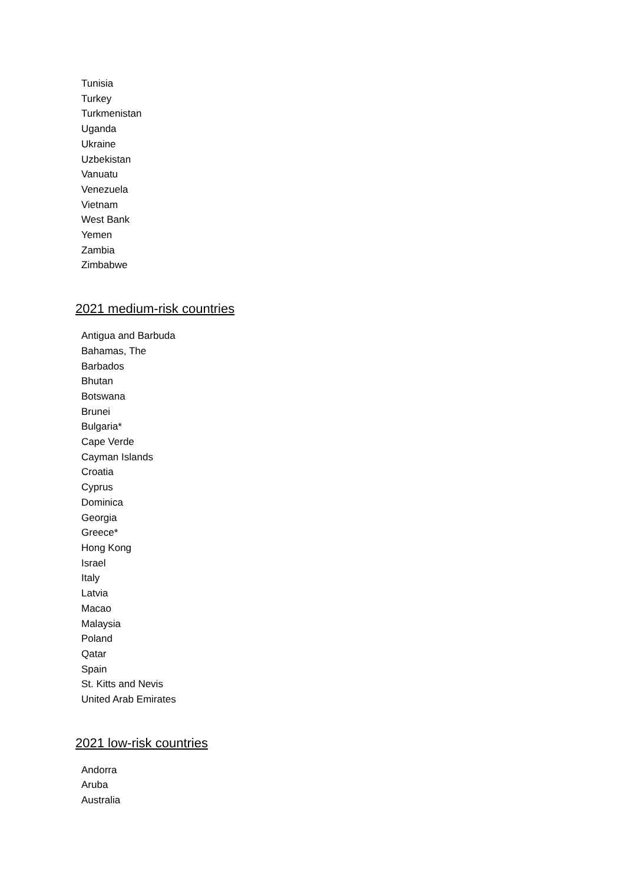Tunisia
Turkey
Turkmenistan
Uganda
Ukraine
Uzbekistan
Vanuatu
Venezuela
Vietnam
West Bank
Yemen
Zambia
Zimbabwe
2021 medium-risk countries
Antigua and Barbuda
Bahamas, The
Barbados
Bhutan
Botswana
Brunei
Bulgaria*
Cape Verde
Cayman Islands
Croatia
Cyprus
Dominica
Georgia
Greece*
Hong Kong
Israel
Italy
Latvia
Macao
Malaysia
Poland
Qatar
Spain
St. Kitts and Nevis
United Arab Emirates
2021 low-risk countries
Andorra
Aruba
Australia